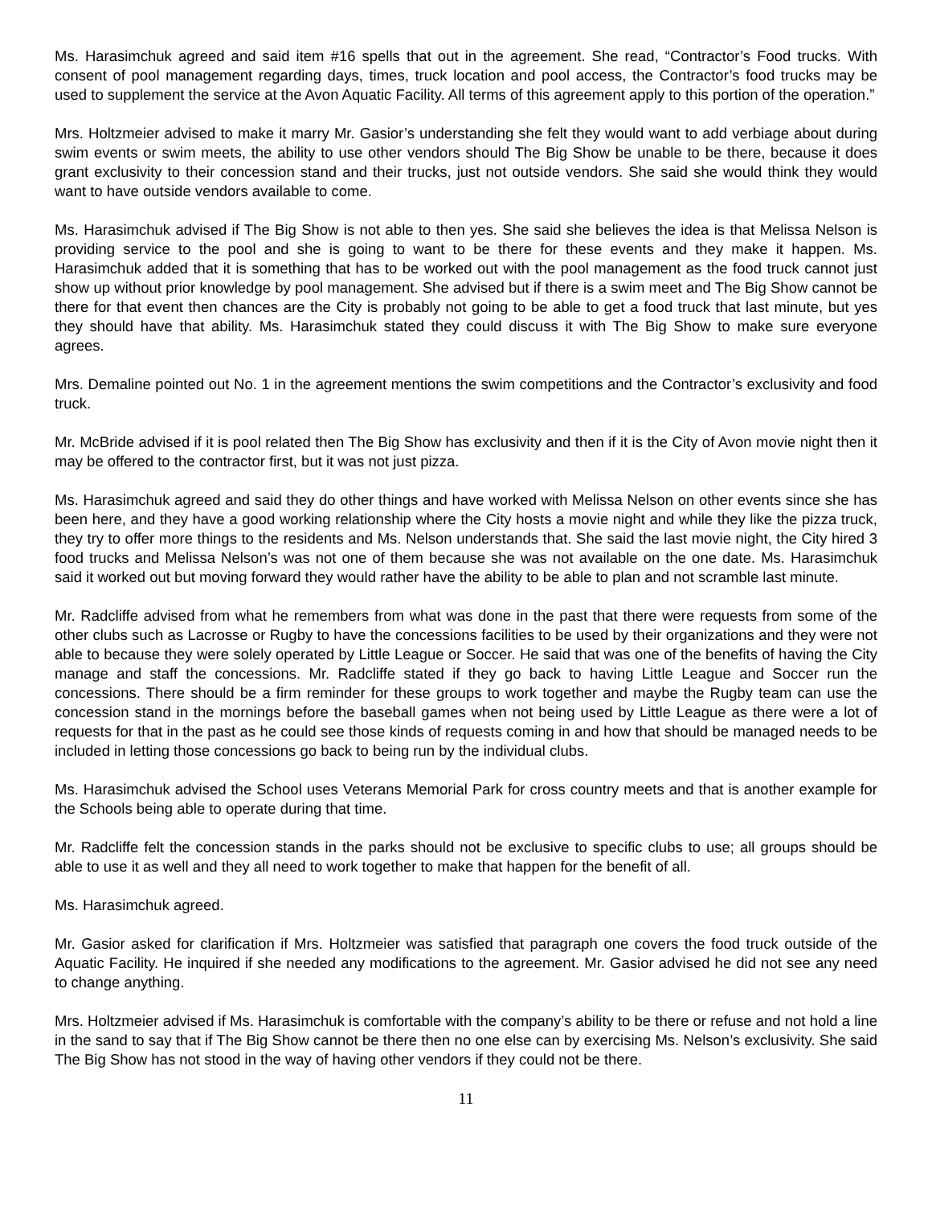Ms. Harasimchuk agreed and said item #16 spells that out in the agreement. She read, “Contractor’s Food trucks. With consent of pool management regarding days, times, truck location and pool access, the Contractor’s food trucks may be used to supplement the service at the Avon Aquatic Facility. All terms of this agreement apply to this portion of the operation.”
Mrs. Holtzmeier advised to make it marry Mr. Gasior’s understanding she felt they would want to add verbiage about during swim events or swim meets, the ability to use other vendors should The Big Show be unable to be there, because it does grant exclusivity to their concession stand and their trucks, just not outside vendors. She said she would think they would want to have outside vendors available to come.
Ms. Harasimchuk advised if The Big Show is not able to then yes. She said she believes the idea is that Melissa Nelson is providing service to the pool and she is going to want to be there for these events and they make it happen. Ms. Harasimchuk added that it is something that has to be worked out with the pool management as the food truck cannot just show up without prior knowledge by pool management. She advised but if there is a swim meet and The Big Show cannot be there for that event then chances are the City is probably not going to be able to get a food truck that last minute, but yes they should have that ability. Ms. Harasimchuk stated they could discuss it with The Big Show to make sure everyone agrees.
Mrs. Demaline pointed out No. 1 in the agreement mentions the swim competitions and the Contractor’s exclusivity and food truck.
Mr. McBride advised if it is pool related then The Big Show has exclusivity and then if it is the City of Avon movie night then it may be offered to the contractor first, but it was not just pizza.
Ms. Harasimchuk agreed and said they do other things and have worked with Melissa Nelson on other events since she has been here, and they have a good working relationship where the City hosts a movie night and while they like the pizza truck, they try to offer more things to the residents and Ms. Nelson understands that. She said the last movie night, the City hired 3 food trucks and Melissa Nelson’s was not one of them because she was not available on the one date. Ms. Harasimchuk said it worked out but moving forward they would rather have the ability to be able to plan and not scramble last minute.
Mr. Radcliffe advised from what he remembers from what was done in the past that there were requests from some of the other clubs such as Lacrosse or Rugby to have the concessions facilities to be used by their organizations and they were not able to because they were solely operated by Little League or Soccer. He said that was one of the benefits of having the City manage and staff the concessions. Mr. Radcliffe stated if they go back to having Little League and Soccer run the concessions. There should be a firm reminder for these groups to work together and maybe the Rugby team can use the concession stand in the mornings before the baseball games when not being used by Little League as there were a lot of requests for that in the past as he could see those kinds of requests coming in and how that should be managed needs to be included in letting those concessions go back to being run by the individual clubs.
Ms. Harasimchuk advised the School uses Veterans Memorial Park for cross country meets and that is another example for the Schools being able to operate during that time.
Mr. Radcliffe felt the concession stands in the parks should not be exclusive to specific clubs to use; all groups should be able to use it as well and they all need to work together to make that happen for the benefit of all.
Ms. Harasimchuk agreed.
Mr. Gasior asked for clarification if Mrs. Holtzmeier was satisfied that paragraph one covers the food truck outside of the Aquatic Facility. He inquired if she needed any modifications to the agreement. Mr. Gasior advised he did not see any need to change anything.
Mrs. Holtzmeier advised if Ms. Harasimchuk is comfortable with the company’s ability to be there or refuse and not hold a line in the sand to say that if The Big Show cannot be there then no one else can by exercising Ms. Nelson’s exclusivity. She said The Big Show has not stood in the way of having other vendors if they could not be there.
11